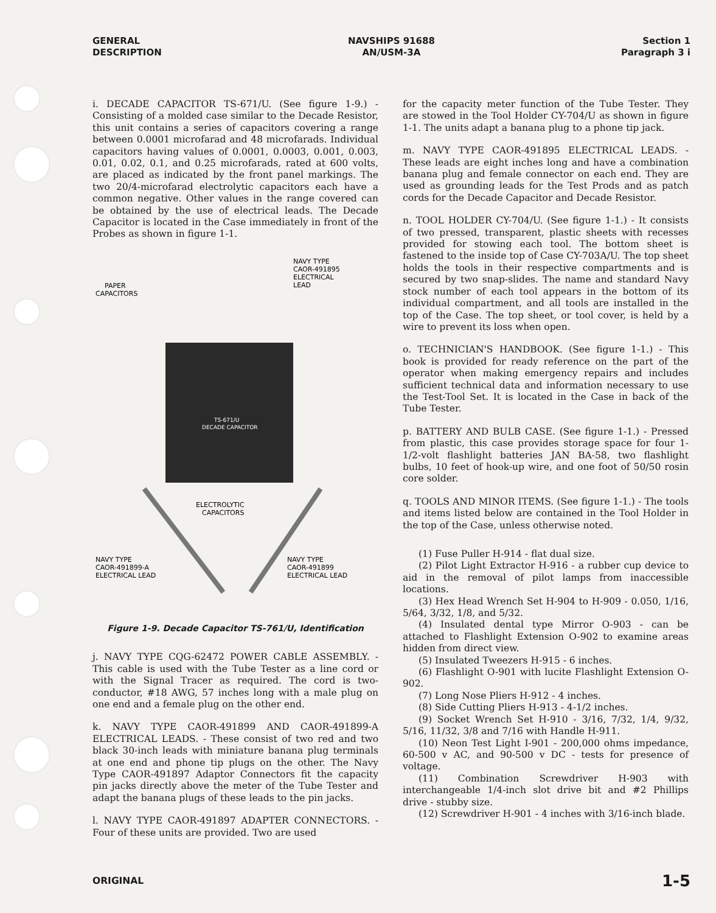GENERAL
DESCRIPTION
NAVSHIPS 91688
AN/USM-3A
Section 1
Paragraph 3 i
i. DECADE CAPACITOR TS-671/U. (See figure 1-9.) - Consisting of a molded case similar to the Decade Resistor, this unit contains a series of capacitors covering a range between 0.0001 microfarad and 48 microfarads. Individual capacitors having values of 0.0001, 0.0003, 0.001, 0.003, 0.01, 0.02, 0.1, and 0.25 microfarads, rated at 600 volts, are placed as indicated by the front panel markings. The two 20/4-microfarad electrolytic capacitors each have a common negative. Other values in the range covered can be obtained by the use of electrical leads. The Decade Capacitor is located in the Case immediately in front of the Probes as shown in figure 1-1.
NAVY TYPE
CAOR-491895
ELECTRICAL
LEAD
PAPER
CAPACITORS
TS-671/U
DECADE CAPACITOR
ELECTROLYTIC
CAPACITORS
NAVY TYPE
CAOR-491899-A
ELECTRICAL LEAD
NAVY TYPE
CAOR-491899
ELECTRICAL LEAD
Figure 1-9. Decade Capacitor TS-761/U, Identification
j. NAVY TYPE CQG-62472 POWER CABLE ASSEMBLY. - This cable is used with the Tube Tester as a line cord or with the Signal Tracer as required. The cord is two-conductor, #18 AWG, 57 inches long with a male plug on one end and a female plug on the other end.
k. NAVY TYPE CAOR-491899 AND CAOR-491899-A ELECTRICAL LEADS. - These consist of two red and two black 30-inch leads with miniature banana plug terminals at one end and phone tip plugs on the other. The Navy Type CAOR-491897 Adaptor Connectors fit the capacity pin jacks directly above the meter of the Tube Tester and adapt the banana plugs of these leads to the pin jacks.
l. NAVY TYPE CAOR-491897 ADAPTER CONNECTORS. - Four of these units are provided. Two are used
for the capacity meter function of the Tube Tester. They are stowed in the Tool Holder CY-704/U as shown in figure 1-1. The units adapt a banana plug to a phone tip jack.
m. NAVY TYPE CAOR-491895 ELECTRICAL LEADS. - These leads are eight inches long and have a combination banana plug and female connector on each end. They are used as grounding leads for the Test Prods and as patch cords for the Decade Capacitor and Decade Resistor.
n. TOOL HOLDER CY-704/U. (See figure 1-1.) - It consists of two pressed, transparent, plastic sheets with recesses provided for stowing each tool. The bottom sheet is fastened to the inside top of Case CY-703A/U. The top sheet holds the tools in their respective compartments and is secured by two snap-slides. The name and standard Navy stock number of each tool appears in the bottom of its individual compartment, and all tools are installed in the top of the Case. The top sheet, or tool cover, is held by a wire to prevent its loss when open.
o. TECHNICIAN'S HANDBOOK. (See figure 1-1.) - This book is provided for ready reference on the part of the operator when making emergency repairs and includes sufficient technical data and information necessary to use the Test-Tool Set. It is located in the Case in back of the Tube Tester.
p. BATTERY AND BULB CASE. (See figure 1-1.) - Pressed from plastic, this case provides storage space for four 1-1/2-volt flashlight batteries JAN BA-58, two flashlight bulbs, 10 feet of hook-up wire, and one foot of 50/50 rosin core solder.
q. TOOLS AND MINOR ITEMS. (See figure 1-1.) - The tools and items listed below are contained in the Tool Holder in the top of the Case, unless otherwise noted.
(1) Fuse Puller H-914 - flat dual size.
(2) Pilot Light Extractor H-916 - a rubber cup device to aid in the removal of pilot lamps from inaccessible locations.
(3) Hex Head Wrench Set H-904 to H-909 - 0.050, 1/16, 5/64, 3/32, 1/8, and 5/32.
(4) Insulated dental type Mirror O-903 - can be attached to Flashlight Extension O-902 to examine areas hidden from direct view.
(5) Insulated Tweezers H-915 - 6 inches.
(6) Flashlight O-901 with lucite Flashlight Extension O-902.
(7) Long Nose Pliers H-912 - 4 inches.
(8) Side Cutting Pliers H-913 - 4-1/2 inches.
(9) Socket Wrench Set H-910 - 3/16, 7/32, 1/4, 9/32, 5/16, 11/32, 3/8 and 7/16 with Handle H-911.
(10) Neon Test Light I-901 - 200,000 ohms impedance, 60-500 v AC, and 90-500 v DC - tests for presence of voltage.
(11) Combination Screwdriver H-903 with interchangeable 1/4-inch slot drive bit and #2 Phillips drive - stubby size.
(12) Screwdriver H-901 - 4 inches with 3/16-inch blade.
ORIGINAL
1-5